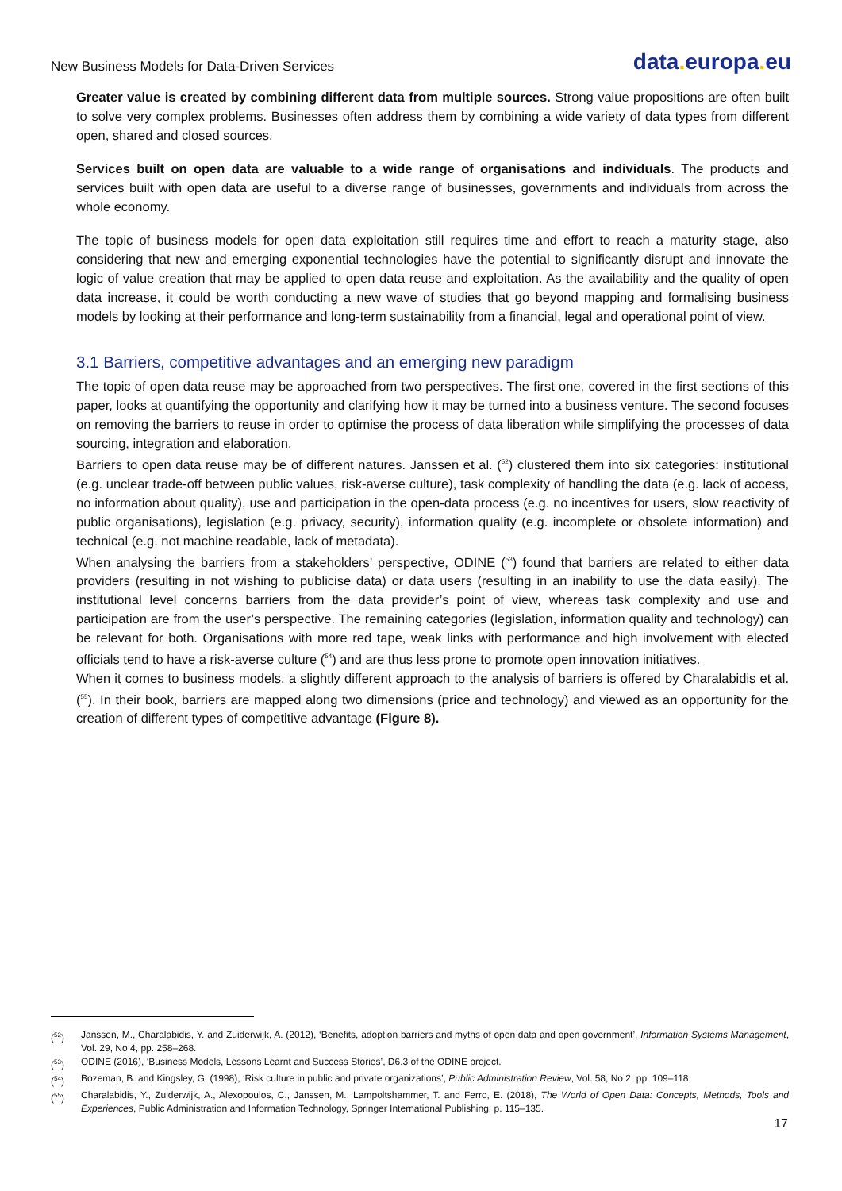New Business Models for Data-Driven Services
data. europa. eu
Greater value is created by combining different data from multiple sources. Strong value propositions are often built to solve very complex problems. Businesses often address them by combining a wide variety of data types from different open, shared and closed sources.
Services built on open data are valuable to a wide range of organisations and individuals. The products and services built with open data are useful to a diverse range of businesses, governments and individuals from across the whole economy.
The topic of business models for open data exploitation still requires time and effort to reach a maturity stage, also considering that new and emerging exponential technologies have the potential to significantly disrupt and innovate the logic of value creation that may be applied to open data reuse and exploitation. As the availability and the quality of open data increase, it could be worth conducting a new wave of studies that go beyond mapping and formalising business models by looking at their performance and long-term sustainability from a financial, legal and operational point of view.
3.1 Barriers, competitive advantages and an emerging new paradigm
The topic of open data reuse may be approached from two perspectives. The first one, covered in the first sections of this paper, looks at quantifying the opportunity and clarifying how it may be turned into a business venture. The second focuses on removing the barriers to reuse in order to optimise the process of data liberation while simplifying the processes of data sourcing, integration and elaboration.
Barriers to open data reuse may be of different natures. Janssen et al. (<sup>52</sup>) clustered them into six categories: institutional (e.g. unclear trade-off between public values, risk-averse culture), task complexity of handling the data (e.g. lack of access, no information about quality), use and participation in the open-data process (e.g. no incentives for users, slow reactivity of public organisations), legislation (e.g. privacy, security), information quality (e.g. incomplete or obsolete information) and technical (e.g. not machine readable, lack of metadata).
When analysing the barriers from a stakeholders’ perspective, ODINE (<sup>53</sup>) found that barriers are related to either data providers (resulting in not wishing to publicise data) or data users (resulting in an inability to use the data easily). The institutional level concerns barriers from the data provider’s point of view, whereas task complexity and use and participation are from the user’s perspective. The remaining categories (legislation, information quality and technology) can be relevant for both. Organisations with more red tape, weak links with performance and high involvement with elected officials tend to have a risk-averse culture (<sup>54</sup>) and are thus less prone to promote open innovation initiatives.
When it comes to business models, a slightly different approach to the analysis of barriers is offered by Charalabidis et al. (<sup>55</sup>). In their book, barriers are mapped along two dimensions (price and technology) and viewed as an opportunity for the creation of different types of competitive advantage (Figure 8).
(<sup>52</sup>) Janssen, M., Charalabidis, Y. and Zuiderwijk, A. (2012), ‘Benefits, adoption barriers and myths of open data and open government’, Information Systems Management, Vol. 29, No 4, pp. 258–268.
(<sup>53</sup>) ODINE (2016), ‘Business Models, Lessons Learnt and Success Stories’, D6.3 of the ODINE project.
(<sup>54</sup>) Bozeman, B. and Kingsley, G. (1998), ‘Risk culture in public and private organizations’, Public Administration Review, Vol. 58, No 2, pp. 109–118.
(<sup>55</sup>) Charalabidis, Y., Zuiderwijk, A., Alexopoulos, C., Janssen, M., Lampoltshammer, T. and Ferro, E. (2018), The World of Open Data: Concepts, Methods, Tools and Experiences, Public Administration and Information Technology, Springer International Publishing, p. 115–135.
17